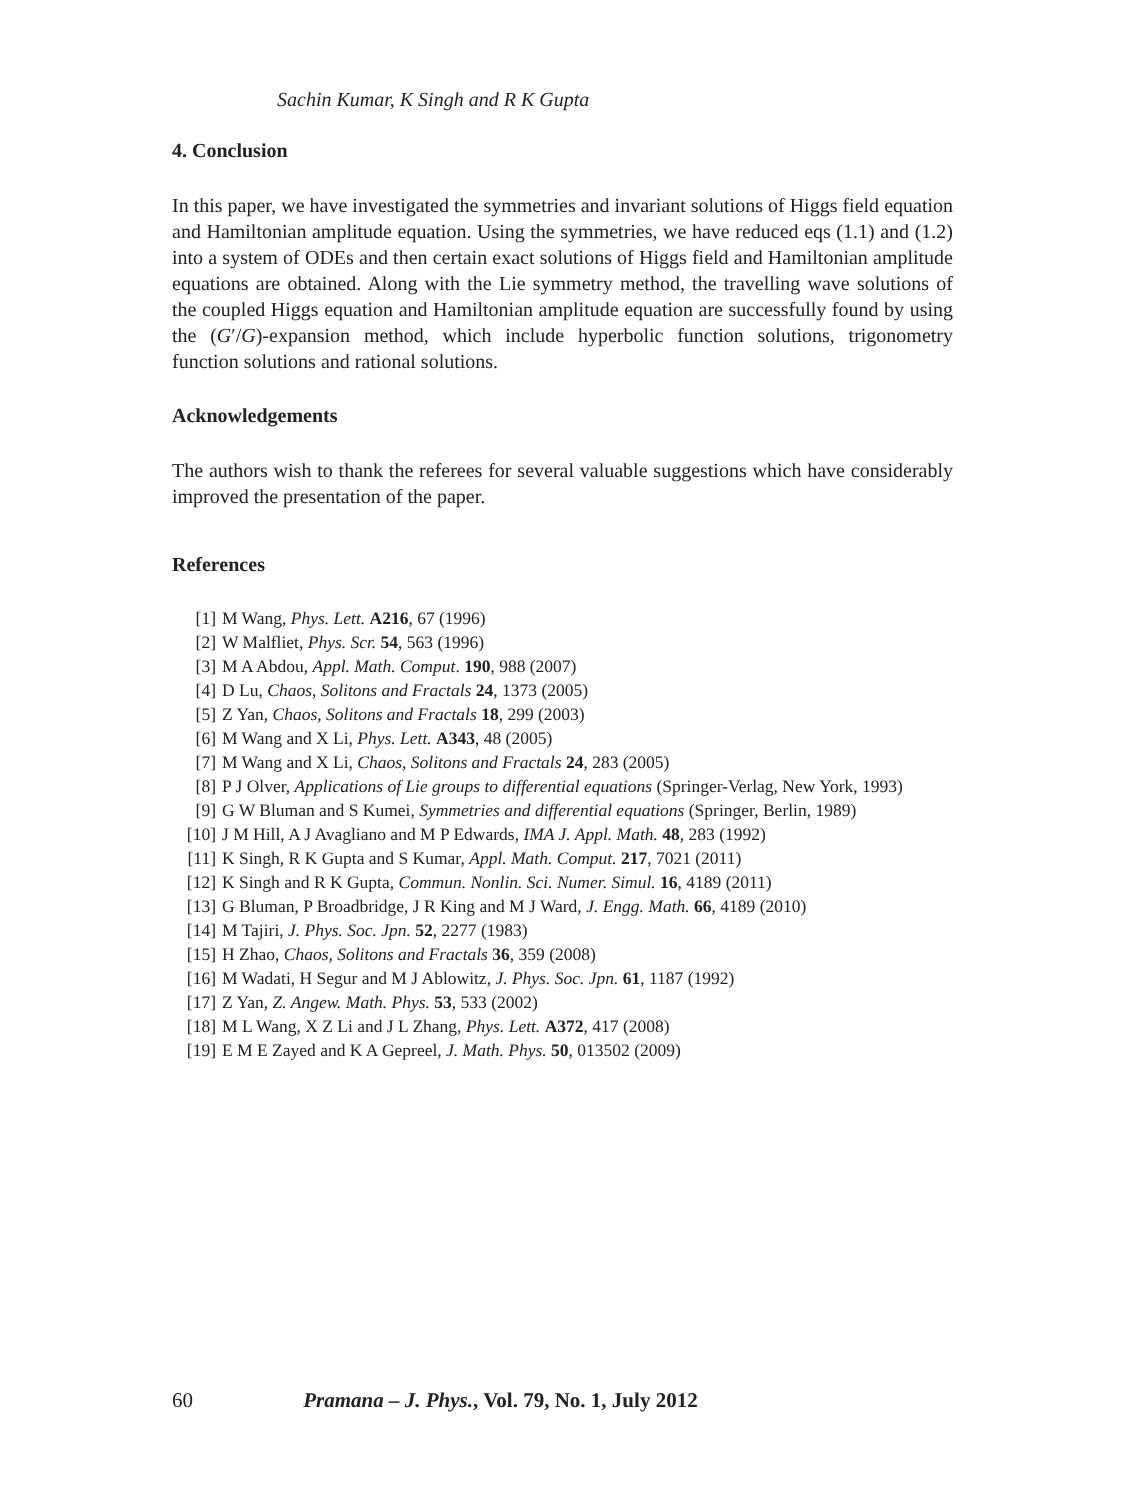Sachin Kumar, K Singh and R K Gupta
4. Conclusion
In this paper, we have investigated the symmetries and invariant solutions of Higgs field equation and Hamiltonian amplitude equation. Using the symmetries, we have reduced eqs (1.1) and (1.2) into a system of ODEs and then certain exact solutions of Higgs field and Hamiltonian amplitude equations are obtained. Along with the Lie symmetry method, the travelling wave solutions of the coupled Higgs equation and Hamiltonian amplitude equation are successfully found by using the (G′/G)-expansion method, which include hyperbolic function solutions, trigonometry function solutions and rational solutions.
Acknowledgements
The authors wish to thank the referees for several valuable suggestions which have considerably improved the presentation of the paper.
References
[1] M Wang, Phys. Lett. A216, 67 (1996)
[2] W Malfliet, Phys. Scr. 54, 563 (1996)
[3] M A Abdou, Appl. Math. Comput. 190, 988 (2007)
[4] D Lu, Chaos, Solitons and Fractals 24, 1373 (2005)
[5] Z Yan, Chaos, Solitons and Fractals 18, 299 (2003)
[6] M Wang and X Li, Phys. Lett. A343, 48 (2005)
[7] M Wang and X Li, Chaos, Solitons and Fractals 24, 283 (2005)
[8] P J Olver, Applications of Lie groups to differential equations (Springer-Verlag, New York, 1993)
[9] G W Bluman and S Kumei, Symmetries and differential equations (Springer, Berlin, 1989)
[10] J M Hill, A J Avagliano and M P Edwards, IMA J. Appl. Math. 48, 283 (1992)
[11] K Singh, R K Gupta and S Kumar, Appl. Math. Comput. 217, 7021 (2011)
[12] K Singh and R K Gupta, Commun. Nonlin. Sci. Numer. Simul. 16, 4189 (2011)
[13] G Bluman, P Broadbridge, J R King and M J Ward, J. Engg. Math. 66, 4189 (2010)
[14] M Tajiri, J. Phys. Soc. Jpn. 52, 2277 (1983)
[15] H Zhao, Chaos, Solitons and Fractals 36, 359 (2008)
[16] M Wadati, H Segur and M J Ablowitz, J. Phys. Soc. Jpn. 61, 1187 (1992)
[17] Z Yan, Z. Angew. Math. Phys. 53, 533 (2002)
[18] M L Wang, X Z Li and J L Zhang, Phys. Lett. A372, 417 (2008)
[19] E M E Zayed and K A Gepreel, J. Math. Phys. 50, 013502 (2009)
60 Pramana – J. Phys., Vol. 79, No. 1, July 2012